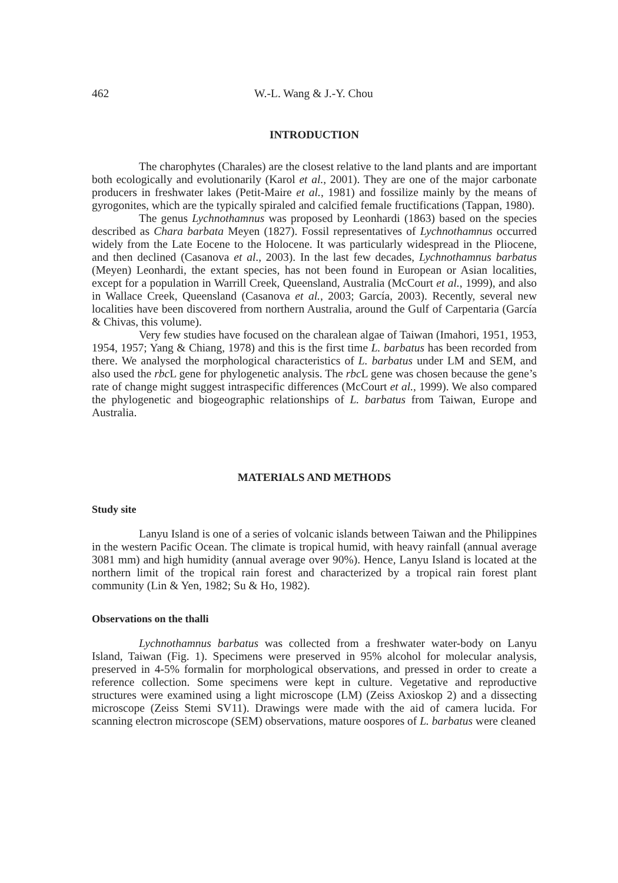462 W.-L. Wang & J.-Y. Chou
INTRODUCTION
The charophytes (Charales) are the closest relative to the land plants and are important both ecologically and evolutionarily (Karol et al., 2001). They are one of the major carbonate producers in freshwater lakes (Petit-Maire et al., 1981) and fossilize mainly by the means of gyrogonites, which are the typically spiraled and calcified female fructifications (Tappan, 1980).
The genus Lychnothamnus was proposed by Leonhardi (1863) based on the species described as Chara barbata Meyen (1827). Fossil representatives of Lychnothamnus occurred widely from the Late Eocene to the Holocene. It was particularly widespread in the Pliocene, and then declined (Casanova et al., 2003). In the last few decades, Lychnothamnus barbatus (Meyen) Leonhardi, the extant species, has not been found in European or Asian localities, except for a population in Warrill Creek, Queensland, Australia (McCourt et al., 1999), and also in Wallace Creek, Queensland (Casanova et al., 2003; García, 2003). Recently, several new localities have been discovered from northern Australia, around the Gulf of Carpentaria (García & Chivas, this volume).
Very few studies have focused on the charalean algae of Taiwan (Imahori, 1951, 1953, 1954, 1957; Yang & Chiang, 1978) and this is the first time L. barbatus has been recorded from there. We analysed the morphological characteristics of L. barbatus under LM and SEM, and also used the rbc L gene for phylogenetic analysis. The rbc L gene was chosen because the gene’s rate of change might suggest intraspecific differences (McCourt et al., 1999). We also compared the phylogenetic and biogeographic relationships of L. barbatus from Taiwan, Europe and Australia.
MATERIALS AND METHODS
Study site
Lanyu Island is one of a series of volcanic islands between Taiwan and the Philippines in the western Pacific Ocean. The climate is tropical humid, with heavy rainfall (annual average 3081 mm) and high humidity (annual average over 90%). Hence, Lanyu Island is located at the northern limit of the tropical rain forest and characterized by a tropical rain forest plant community (Lin & Yen, 1982; Su & Ho, 1982).
Observations on the thalli
Lychnothamnus barbatus was collected from a freshwater water-body on Lanyu Island, Taiwan (Fig. 1). Specimens were preserved in 95% alcohol for molecular analysis, preserved in 4-5% formalin for morphological observations, and pressed in order to create a reference collection. Some specimens were kept in culture. Vegetative and reproductive structures were examined using a light microscope (LM) (Zeiss Axioskop 2) and a dissecting microscope (Zeiss Stemi SV11). Drawings were made with the aid of camera lucida. For scanning electron microscope (SEM) observations, mature oospores of L. barbatus were cleaned